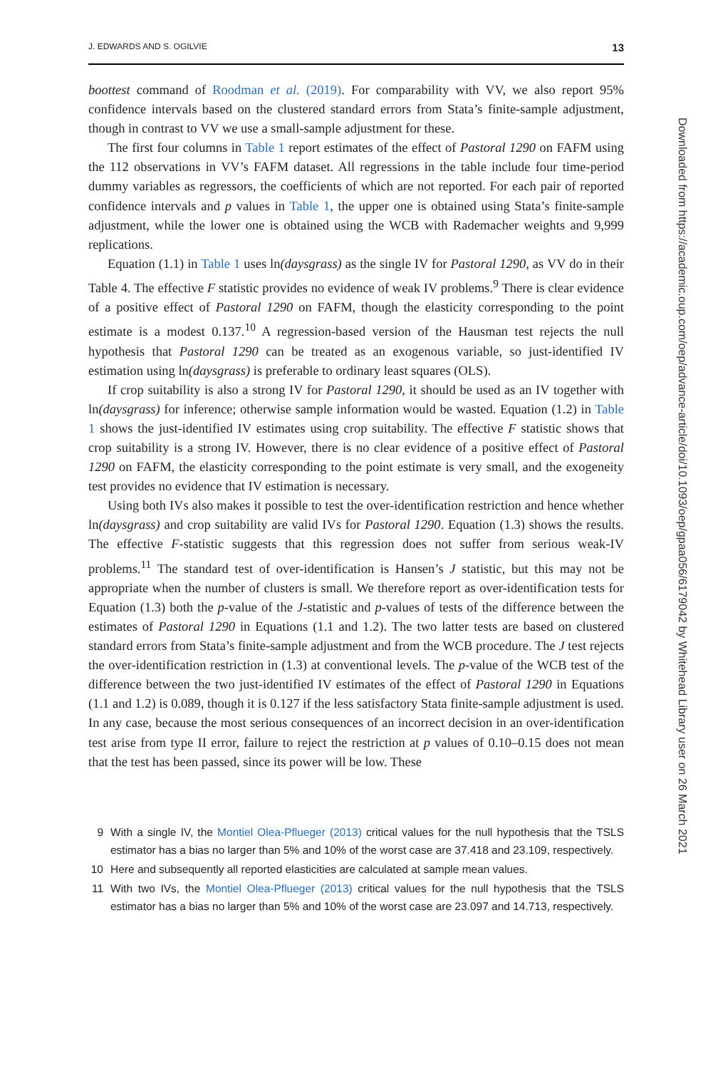J. EDWARDS AND S. OGILVIE 13
boottest command of Roodman et al. (2019). For comparability with VV, we also report 95% confidence intervals based on the clustered standard errors from Stata’s finite-sample adjustment, though in contrast to VV we use a small-sample adjustment for these.
The first four columns in Table 1 report estimates of the effect of Pastoral 1290 on FAFM using the 112 observations in VV’s FAFM dataset. All regressions in the table include four time-period dummy variables as regressors, the coefficients of which are not reported. For each pair of reported confidence intervals and p values in Table 1, the upper one is obtained using Stata’s finite-sample adjustment, while the lower one is obtained using the WCB with Rademacher weights and 9,999 replications.
Equation (1.1) in Table 1 uses ln(daysgrass) as the single IV for Pastoral 1290, as VV do in their Table 4. The effective F statistic provides no evidence of weak IV problems.<sup>9</sup> There is clear evidence of a positive effect of Pastoral 1290 on FAFM, though the elasticity corresponding to the point estimate is a modest 0.137.<sup>10</sup> A regression-based version of the Hausman test rejects the null hypothesis that Pastoral 1290 can be treated as an exogenous variable, so just-identified IV estimation using ln(daysgrass) is preferable to ordinary least squares (OLS).
If crop suitability is also a strong IV for Pastoral 1290, it should be used as an IV together with ln(daysgrass) for inference; otherwise sample information would be wasted. Equation (1.2) in Table 1 shows the just-identified IV estimates using crop suitability. The effective F statistic shows that crop suitability is a strong IV. However, there is no clear evidence of a positive effect of Pastoral 1290 on FAFM, the elasticity corresponding to the point estimate is very small, and the exogeneity test provides no evidence that IV estimation is necessary.
Using both IVs also makes it possible to test the over-identification restriction and hence whether ln(daysgrass) and crop suitability are valid IVs for Pastoral 1290. Equation (1.3) shows the results. The effective F-statistic suggests that this regression does not suffer from serious weak-IV problems.<sup>11</sup> The standard test of over-identification is Hansen’s J statistic, but this may not be appropriate when the number of clusters is small. We therefore report as over-identification tests for Equation (1.3) both the p-value of the J-statistic and p-values of tests of the difference between the estimates of Pastoral 1290 in Equations (1.1 and 1.2). The two latter tests are based on clustered standard errors from Stata’s finite-sample adjustment and from the WCB procedure. The J test rejects the over-identification restriction in (1.3) at conventional levels. The p-value of the WCB test of the difference between the two just-identified IV estimates of the effect of Pastoral 1290 in Equations (1.1 and 1.2) is 0.089, though it is 0.127 if the less satisfactory Stata finite-sample adjustment is used. In any case, because the most serious consequences of an incorrect decision in an over-identification test arise from type II error, failure to reject the restriction at p values of 0.10–0.15 does not mean that the test has been passed, since its power will be low. These
9 With a single IV, the Montiel Olea-Pflueger (2013) critical values for the null hypothesis that the TSLS estimator has a bias no larger than 5% and 10% of the worst case are 37.418 and 23.109, respectively.
10 Here and subsequently all reported elasticities are calculated at sample mean values.
11 With two IVs, the Montiel Olea-Pflueger (2013) critical values for the null hypothesis that the TSLS estimator has a bias no larger than 5% and 10% of the worst case are 23.097 and 14.713, respectively.
Downloaded from https://academic.oup.com/oep/advance-article/doi/10.1093/oep/gpaa056/6179042 by Whitehead Library user on 26 March 2021